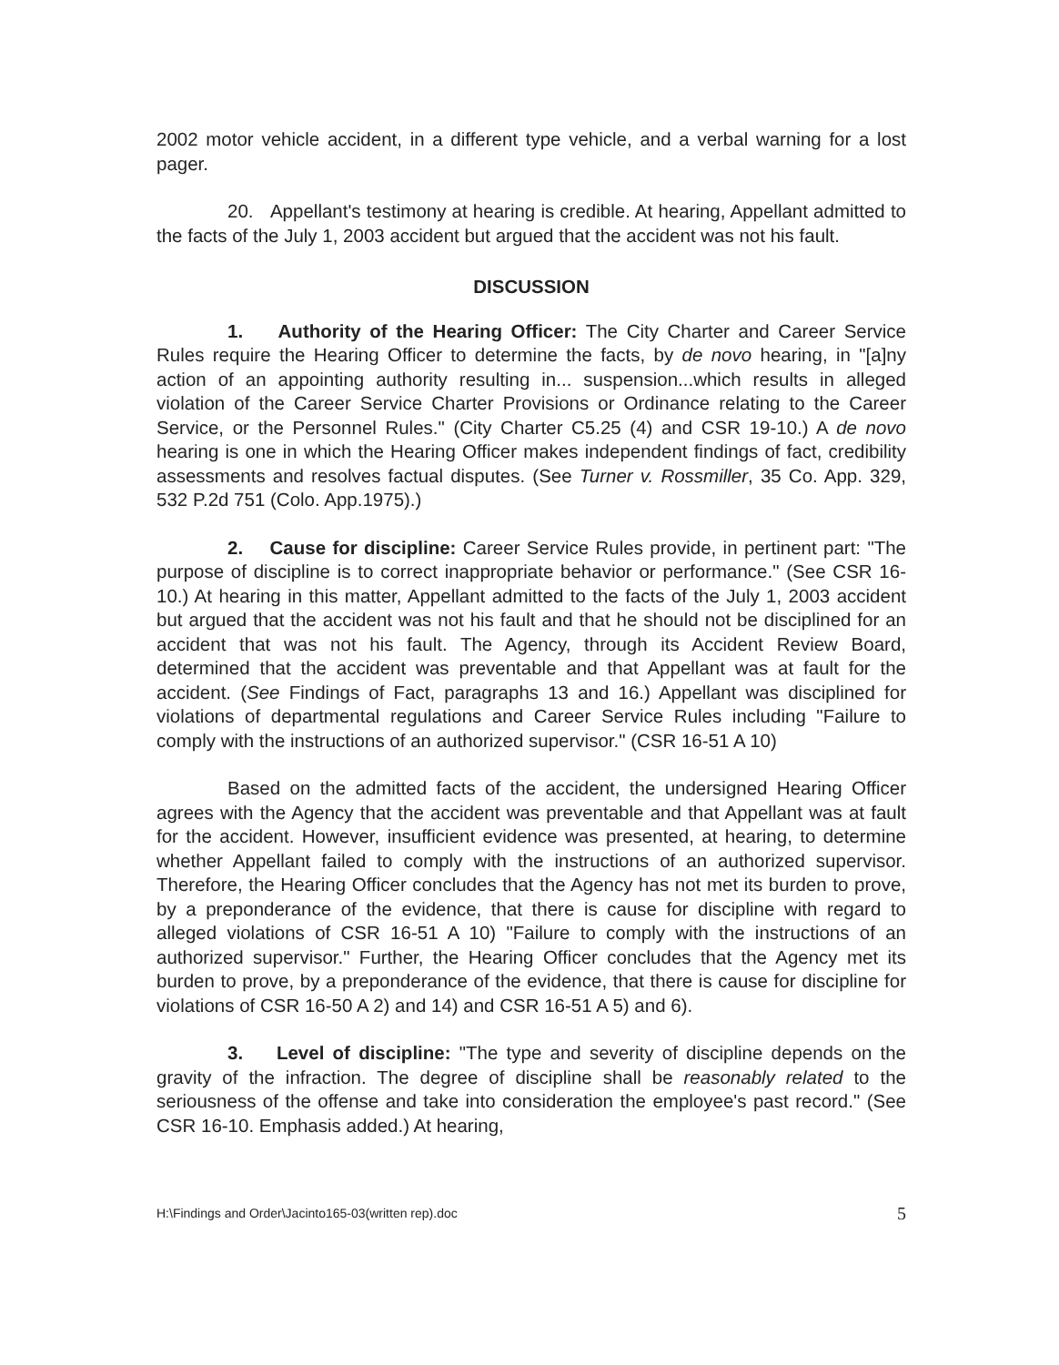2002 motor vehicle accident, in a different type vehicle, and a verbal warning for a lost pager.
20. Appellant's testimony at hearing is credible. At hearing, Appellant admitted to the facts of the July 1, 2003 accident but argued that the accident was not his fault.
DISCUSSION
1. Authority of the Hearing Officer: The City Charter and Career Service Rules require the Hearing Officer to determine the facts, by de novo hearing, in "[a]ny action of an appointing authority resulting in... suspension...which results in alleged violation of the Career Service Charter Provisions or Ordinance relating to the Career Service, or the Personnel Rules." (City Charter C5.25 (4) and CSR 19-10.) A de novo hearing is one in which the Hearing Officer makes independent findings of fact, credibility assessments and resolves factual disputes. (See Turner v. Rossmiller, 35 Co. App. 329, 532 P.2d 751 (Colo. App.1975).)
2. Cause for discipline: Career Service Rules provide, in pertinent part: "The purpose of discipline is to correct inappropriate behavior or performance." (See CSR 16-10.) At hearing in this matter, Appellant admitted to the facts of the July 1, 2003 accident but argued that the accident was not his fault and that he should not be disciplined for an accident that was not his fault. The Agency, through its Accident Review Board, determined that the accident was preventable and that Appellant was at fault for the accident. (See Findings of Fact, paragraphs 13 and 16.) Appellant was disciplined for violations of departmental regulations and Career Service Rules including "Failure to comply with the instructions of an authorized supervisor." (CSR 16-51 A 10)
Based on the admitted facts of the accident, the undersigned Hearing Officer agrees with the Agency that the accident was preventable and that Appellant was at fault for the accident. However, insufficient evidence was presented, at hearing, to determine whether Appellant failed to comply with the instructions of an authorized supervisor. Therefore, the Hearing Officer concludes that the Agency has not met its burden to prove, by a preponderance of the evidence, that there is cause for discipline with regard to alleged violations of CSR 16-51 A 10) "Failure to comply with the instructions of an authorized supervisor." Further, the Hearing Officer concludes that the Agency met its burden to prove, by a preponderance of the evidence, that there is cause for discipline for violations of CSR 16-50 A 2) and 14) and CSR 16-51 A 5) and 6).
3. Level of discipline: "The type and severity of discipline depends on the gravity of the infraction. The degree of discipline shall be reasonably related to the seriousness of the offense and take into consideration the employee's past record." (See CSR 16-10. Emphasis added.) At hearing,
H:\Findings and Order\Jacinto165-03(written rep).doc 5